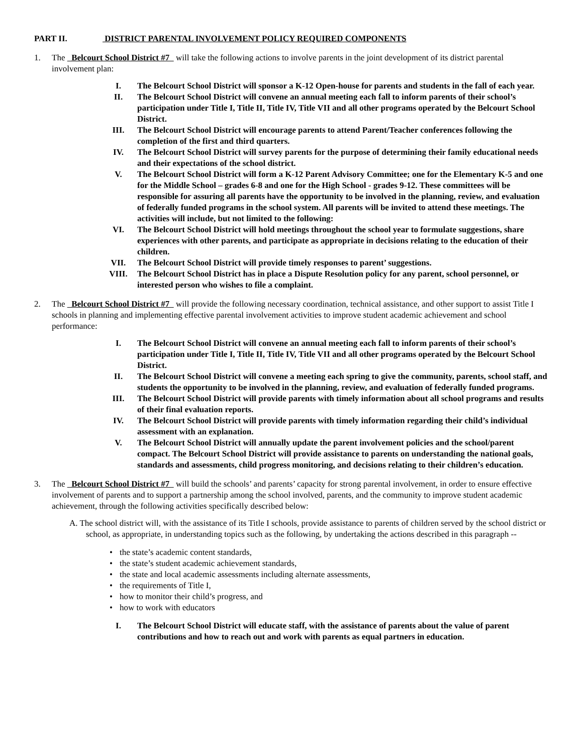PART II. DISTRICT PARENTAL INVOLVEMENT POLICY REQUIRED COMPONENTS
1. The Belcourt School District #7 will take the following actions to involve parents in the joint development of its district parental involvement plan:
I. The Belcourt School District will sponsor a K-12 Open-house for parents and students in the fall of each year.
II. The Belcourt School District will convene an annual meeting each fall to inform parents of their school’s participation under Title I, Title II, Title IV, Title VII and all other programs operated by the Belcourt School District.
III. The Belcourt School District will encourage parents to attend Parent/Teacher conferences following the completion of the first and third quarters.
IV. The Belcourt School District will survey parents for the purpose of determining their family educational needs and their expectations of the school district.
V. The Belcourt School District will form a K-12 Parent Advisory Committee; one for the Elementary K-5 and one for the Middle School – grades 6-8 and one for the High School - grades 9-12. These committees will be responsible for assuring all parents have the opportunity to be involved in the planning, review, and evaluation of federally funded programs in the school system. All parents will be invited to attend these meetings. The activities will include, but not limited to the following:
VI. The Belcourt School District will hold meetings throughout the school year to formulate suggestions, share experiences with other parents, and participate as appropriate in decisions relating to the education of their children.
VII. The Belcourt School District will provide timely responses to parent’ suggestions.
VIII. The Belcourt School District has in place a Dispute Resolution policy for any parent, school personnel, or interested person who wishes to file a complaint.
2. The Belcourt School District #7 will provide the following necessary coordination, technical assistance, and other support to assist Title I schools in planning and implementing effective parental involvement activities to improve student academic achievement and school performance:
I. The Belcourt School District will convene an annual meeting each fall to inform parents of their school’s participation under Title I, Title II, Title IV, Title VII and all other programs operated by the Belcourt School District.
II. The Belcourt School District will convene a meeting each spring to give the community, parents, school staff, and students the opportunity to be involved in the planning, review, and evaluation of federally funded programs.
III. The Belcourt School District will provide parents with timely information about all school programs and results of their final evaluation reports.
IV. The Belcourt School District will provide parents with timely information regarding their child’s individual assessment with an explanation.
V. The Belcourt School District will annually update the parent involvement policies and the school/parent compact. The Belcourt School District will provide assistance to parents on understanding the national goals, standards and assessments, child progress monitoring, and decisions relating to their children’s education.
3. The Belcourt School District #7 will build the schools’ and parents’ capacity for strong parental involvement, in order to ensure effective involvement of parents and to support a partnership among the school involved, parents, and the community to improve student academic achievement, through the following activities specifically described below:
A. The school district will, with the assistance of its Title I schools, provide assistance to parents of children served by the school district or school, as appropriate, in understanding topics such as the following, by undertaking the actions described in this paragraph --
the state’s academic content standards,
the state’s student academic achievement standards,
the state and local academic assessments including alternate assessments,
the requirements of Title I,
how to monitor their child’s progress, and
how to work with educators
I. The Belcourt School District will educate staff, with the assistance of parents about the value of parent contributions and how to reach out and work with parents as equal partners in education.